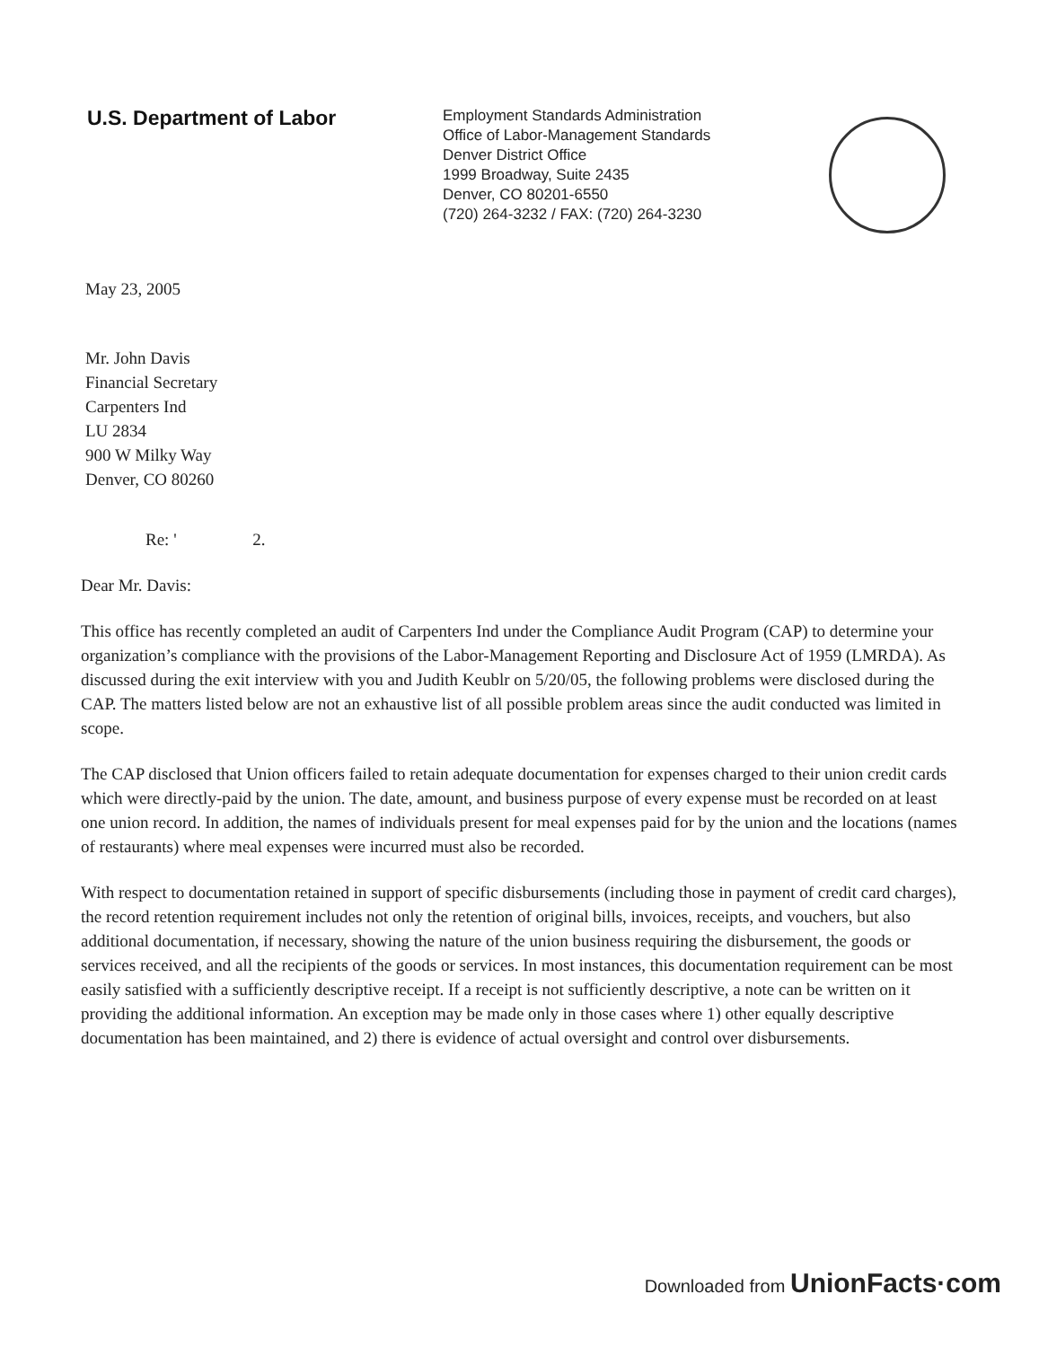U.S. Department of Labor
Employment Standards Administration
Office of Labor-Management Standards
Denver District Office
1999 Broadway, Suite 2435
Denver, CO 80201-6550
(720) 264-3232 / FAX: (720) 264-3230
May 23, 2005
Mr. John Davis
Financial Secretary
Carpenters Ind
LU 2834
900 W Milky Way
Denver, CO 80260
Re: ' 2.
Dear Mr. Davis:
This office has recently completed an audit of Carpenters Ind under the Compliance Audit Program (CAP) to determine your organization’s compliance with the provisions of the Labor-Management Reporting and Disclosure Act of 1959 (LMRDA). As discussed during the exit interview with you and Judith Keublr on 5/20/05, the following problems were disclosed during the CAP. The matters listed below are not an exhaustive list of all possible problem areas since the audit conducted was limited in scope.
The CAP disclosed that Union officers failed to retain adequate documentation for expenses charged to their union credit cards which were directly-paid by the union. The date, amount, and business purpose of every expense must be recorded on at least one union record. In addition, the names of individuals present for meal expenses paid for by the union and the locations (names of restaurants) where meal expenses were incurred must also be recorded.
With respect to documentation retained in support of specific disbursements (including those in payment of credit card charges), the record retention requirement includes not only the retention of original bills, invoices, receipts, and vouchers, but also additional documentation, if necessary, showing the nature of the union business requiring the disbursement, the goods or services received, and all the recipients of the goods or services. In most instances, this documentation requirement can be most easily satisfied with a sufficiently descriptive receipt. If a receipt is not sufficiently descriptive, a note can be written on it providing the additional information. An exception may be made only in those cases where 1) other equally descriptive documentation has been maintained, and 2) there is evidence of actual oversight and control over disbursements.
Downloaded from UnionFacts·com